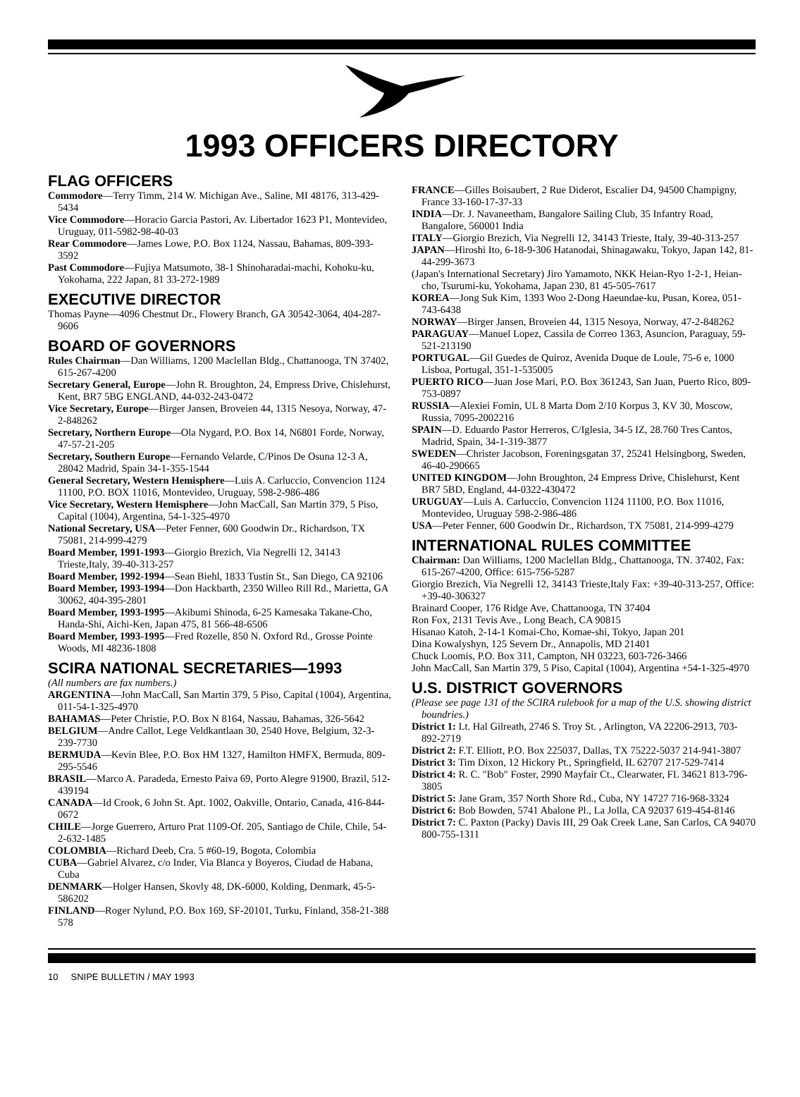1993 OFFICERS DIRECTORY
FLAG OFFICERS
Commodore—Terry Timm, 214 W. Michigan Ave., Saline, MI 48176, 313-429-5434
Vice Commodore—Horacio Garcia Pastori, Av. Libertador 1623 P1, Montevideo, Uruguay, 011-5982-98-40-03
Rear Commodore—James Lowe, P.O. Box 1124, Nassau, Bahamas, 809-393-3592
Past Commodore—Fujiya Matsumoto, 38-1 Shinoharadai-machi, Kohoku-ku, Yokohama, 222 Japan, 81 33-272-1989
EXECUTIVE DIRECTOR
Thomas Payne—4096 Chestnut Dr., Flowery Branch, GA 30542-3064, 404-287-9606
BOARD OF GOVERNORS
Rules Chairman—Dan Williams, 1200 Maclellan Bldg., Chattanooga, TN 37402, 615-267-4200
Secretary General, Europe—John R. Broughton, 24, Empress Drive, Chislehurst, Kent, BR7 5BG ENGLAND, 44-032-243-0472
Vice Secretary, Europe—Birger Jansen, Broveien 44, 1315 Nesoya, Norway, 47-2-848262
Secretary, Northern Europe—Ola Nygard, P.O. Box 14, N6801 Forde, Norway, 47-57-21-205
Secretary, Southern Europe—Fernando Velarde, C/Pinos De Osuna 12-3 A, 28042 Madrid, Spain 34-1-355-1544
General Secretary, Western Hemisphere—Luis A. Carluccio, Convencion 1124 11100, P.O. BOX 11016, Montevideo, Uruguay, 598-2-986-486
Vice Secretary, Western Hemisphere—John MacCall, San Martin 379, 5 Piso, Capital (1004), Argentina, 54-1-325-4970
National Secretary, USA—Peter Fenner, 600 Goodwin Dr., Richardson, TX 75081, 214-999-4279
Board Member, 1991-1993—Giorgio Brezich, Via Negrelli 12, 34143 Trieste,Italy, 39-40-313-257
Board Member, 1992-1994—Sean Biehl, 1833 Tustin St., San Diego, CA 92106
Board Member, 1993-1994—Don Hackbarth, 2350 Willeo Rill Rd., Marietta, GA 30062, 404-395-2801
Board Member, 1993-1995—Akibumi Shinoda, 6-25 Kamesaka Takane-Cho, Handa-Shi, Aichi-Ken, Japan 475, 81 566-48-6506
Board Member, 1993-1995—Fred Rozelle, 850 N. Oxford Rd., Grosse Pointe Woods, MI 48236-1808
SCIRA NATIONAL SECRETARIES—1993
(All numbers are fax numbers.)
ARGENTINA—John MacCall, San Martin 379, 5 Piso, Capital (1004), Argentina, 011-54-1-325-4970
BAHAMAS—Peter Christie, P.O. Box N 8164, Nassau, Bahamas, 326-5642
BELGIUM—Andre Callot, Lege Veldkantlaan 30, 2540 Hove, Belgium, 32-3-239-7730
BERMUDA—Kevin Blee, P.O. Box HM 1327, Hamilton HMFX, Bermuda, 809-295-5546
BRASIL—Marco A. Paradeda, Ernesto Paiva 69, Porto Alegre 91900, Brazil, 512-439194
CANADA—Id Crook, 6 John St. Apt. 1002, Oakville, Ontario, Canada, 416-844-0672
CHILE—Jorge Guerrero, Arturo Prat 1109-Of. 205, Santiago de Chile, Chile, 54-2-632-1485
COLOMBIA—Richard Deeb, Cra. 5 #60-19, Bogota, Colombia
CUBA—Gabriel Alvarez, c/o Inder, Via Blanca y Boyeros, Ciudad de Habana, Cuba
DENMARK—Holger Hansen, Skovly 48, DK-6000, Kolding, Denmark, 45-5-586202
FINLAND—Roger Nylund, P.O. Box 169, SF-20101, Turku, Finland, 358-21-388 578
FRANCE—Gilles Boisaubert, 2 Rue Diderot, Escalier D4, 94500 Champigny, France 33-160-17-37-33
INDIA—Dr. J. Navaneetham, Bangalore Sailing Club, 35 Infantry Road, Bangalore, 560001 India
ITALY—Giorgio Brezich, Via Negrelli 12, 34143 Trieste, Italy, 39-40-313-257
JAPAN—Hiroshi Ito, 6-18-9-306 Hatanodai, Shinagawaku, Tokyo, Japan 142, 81-44-299-3673
(Japan's International Secretary) Jiro Yamamoto, NKK Heian-Ryo 1-2-1, Heian-cho, Tsurumi-ku, Yokohama, Japan 230, 81 45-505-7617
KOREA—Jong Suk Kim, 1393 Woo 2-Dong Haeundae-ku, Pusan, Korea, 051-743-6438
NORWAY—Birger Jansen, Broveien 44, 1315 Nesoya, Norway, 47-2-848262
PARAGUAY—Manuel Lopez, Cassila de Correo 1363, Asuncion, Paraguay, 59-521-213190
PORTUGAL—Gil Guedes de Quiroz, Avenida Duque de Loule, 75-6 e, 1000 Lisboa, Portugal, 351-1-535005
PUERTO RICO—Juan Jose Mari, P.O. Box 361243, San Juan, Puerto Rico, 809-753-0897
RUSSIA—Alexiei Fomin, UL 8 Marta Dom 2/10 Korpus 3, KV 30, Moscow, Russia, 7095-2002216
SPAIN—D. Eduardo Pastor Herreros, C/Iglesia, 34-5 IZ, 28.760 Tres Cantos, Madrid, Spain, 34-1-319-3877
SWEDEN—Christer Jacobson, Foreningsgatan 37, 25241 Helsingborg, Sweden, 46-40-290665
UNITED KINGDOM—John Broughton, 24 Empress Drive, Chislehurst, Kent BR7 5BD, England, 44-0322-430472
URUGUAY—Luis A. Carluccio, Convencion 1124 11100, P.O. Box 11016, Montevideo, Uruguay 598-2-986-486
USA—Peter Fenner, 600 Goodwin Dr., Richardson, TX 75081, 214-999-4279
INTERNATIONAL RULES COMMITTEE
Chairman: Dan Williams, 1200 Maclellan Bldg., Chattanooga, TN. 37402, Fax: 615-267-4200, Office: 615-756-5287
Giorgio Brezich, Via Negrelli 12, 34143 Trieste,Italy Fax: +39-40-313-257, Office: +39-40-306327
Brainard Cooper, 176 Ridge Ave, Chattanooga, TN 37404
Ron Fox, 2131 Tevis Ave., Long Beach, CA 90815
Hisanao Katoh, 2-14-1 Komai-Cho, Komae-shi, Tokyo, Japan 201
Dina Kowalyshyn, 125 Severn Dr., Annapolis, MD 21401
Chuck Loomis, P.O. Box 311, Campton, NH 03223, 603-726-3466
John MacCall, San Martin 379, 5 Piso, Capital (1004), Argentina +54-1-325-4970
U.S. DISTRICT GOVERNORS
(Please see page 131 of the SCIRA rulebook for a map of the U.S. showing district boundries.)
District 1: Lt. Hal Gilreath, 2746 S. Troy St. , Arlington, VA 22206-2913, 703-892-2719
District 2: F.T. Elliott, P.O. Box 225037, Dallas, TX 75222-5037 214-941-3807
District 3: Tim Dixon, 12 Hickory Pt., Springfield, IL 62707 217-529-7414
District 4: R. C. "Bob" Foster, 2990 Mayfair Ct., Clearwater, FL 34621 813-796-3805
District 5: Jane Gram, 357 North Shore Rd., Cuba, NY 14727 716-968-3324
District 6: Bob Bowden, 5741 Abalone Pl., La Jolla, CA 92037 619-454-8146
District 7: C. Paxton (Packy) Davis III, 29 Oak Creek Lane, San Carlos, CA 94070 800-755-1311
10 SNIPE BULLETIN / MAY 1993